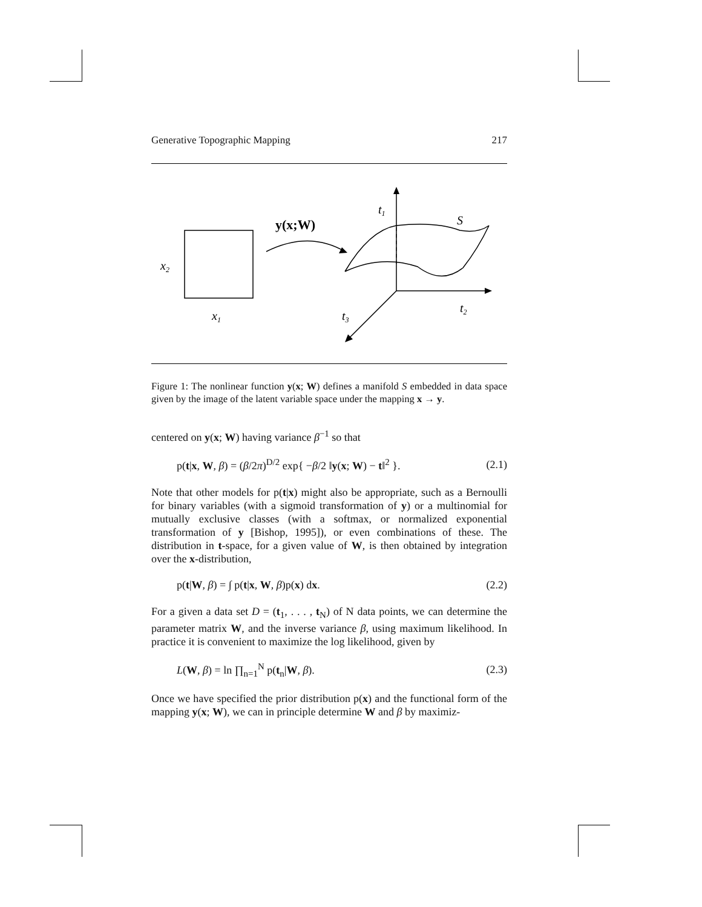Generative Topographic Mapping 217
x2
x1
y(x;W)
t1
S
t2
t3
Figure 1: The nonlinear function y(x; W) defines a manifold S embedded in data space given by the image of the latent variable space under the mapping x → y.
centered on y(x; W) having variance β<sup>−1</sup> so that
p(t|x, W, β) = (β/2π)<sup>D/2</sup> exp{ −β/2 ‖y(x; W) − t‖<sup>2</sup> }. (2.1)
Note that other models for p(t|x) might also be appropriate, such as a Bernoulli for binary variables (with a sigmoid transformation of y) or a multinomial for mutually exclusive classes (with a softmax, or normalized exponential transformation of y [Bishop, 1995]), or even combinations of these. The distribution in t-space, for a given value of W, is then obtained by integration over the x-distribution,
p(t|W, β) = ∫ p(t|x, W, β)p(x) dx. (2.2)
For a given a data set D = (t<sub>1</sub>, . . . , t<sub>N</sub>) of N data points, we can determine the parameter matrix W, and the inverse variance β, using maximum likelihood. In practice it is convenient to maximize the log likelihood, given by
L(W, β) = ln ∏<sub>n=1</sub><sup>N</sup> p(t<sub>n</sub>|W, β). (2.3)
Once we have specified the prior distribution p(x) and the functional form of the mapping y(x; W), we can in principle determine W and β by maximiz-